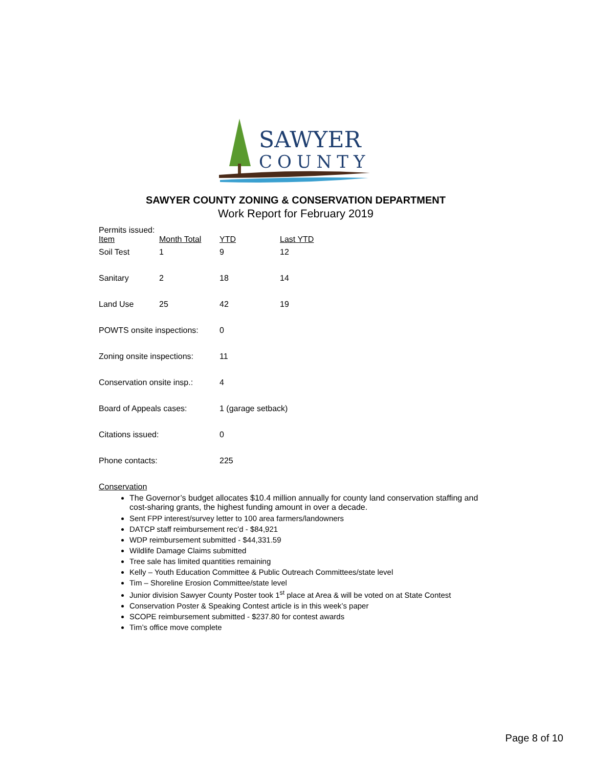SAWYER
COUNTY
SAWYER COUNTY ZONING & CONSERVATION DEPARTMENT
Work Report for February 2019
Permits issued:
| Item | Month Total | YTD | Last YTD |
| --- | --- | --- | --- |
| Soil Test | 1 | 9 | 12 |
| Sanitary | 2 | 18 | 14 |
| Land Use | 25 | 42 | 19 |
| POWTS onsite inspections: | | 0 | |
| Zoning onsite inspections: | | 11 | |
| Conservation onsite insp.: | | 4 | |
| Board of Appeals cases: | | 1 (garage setback) | |
| Citations issued: | | 0 | |
| Phone contacts: | | 225 | |
Conservation
The Governor’s budget allocates $10.4 million annually for county land conservation staffing and cost-sharing grants, the highest funding amount in over a decade.
Sent FPP interest/survey letter to 100 area farmers/landowners
DATCP staff reimbursement rec’d - $84,921
WDP reimbursement submitted - $44,331.59
Wildlife Damage Claims submitted
Tree sale has limited quantities remaining
Kelly – Youth Education Committee & Public Outreach Committees/state level
Tim – Shoreline Erosion Committee/state level
Junior division Sawyer County Poster took 1<sup>st</sup> place at Area & will be voted on at State Contest
Conservation Poster & Speaking Contest article is in this week’s paper
SCOPE reimbursement submitted - $237.80 for contest awards
Tim’s office move complete
Page 8 of 10